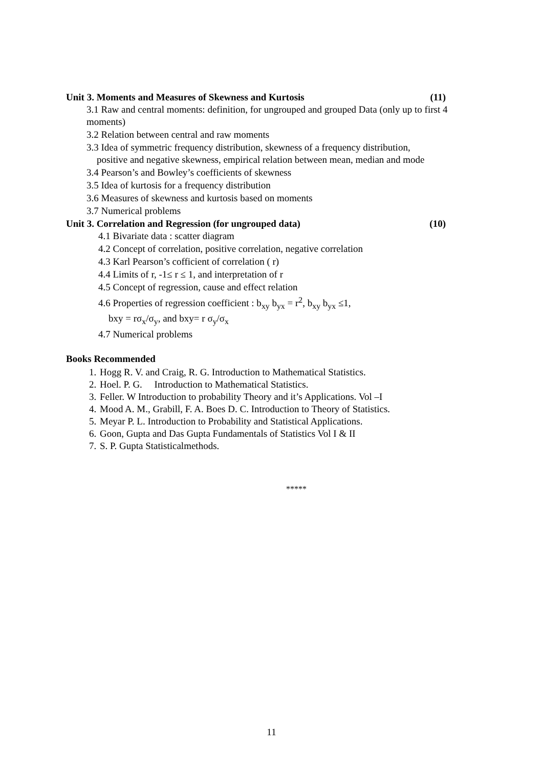Unit 3. Moments and Measures of Skewness and Kurtosis (11)
3.1 Raw and central moments: definition, for ungrouped and grouped Data (only up to first 4 moments)
3.2 Relation between central and raw moments
3.3 Idea of symmetric frequency distribution, skewness of a frequency distribution,
positive and negative skewness, empirical relation between mean, median and mode
3.4 Pearson’s and Bowley’s coefficients of skewness
3.5 Idea of kurtosis for a frequency distribution
3.6 Measures of skewness and kurtosis based on moments
3.7 Numerical problems
Unit 3. Correlation and Regression (for ungrouped data) (10)
4.1 Bivariate data : scatter diagram
4.2 Concept of correlation, positive correlation, negative correlation
4.3 Karl Pearson’s cofficient of correlation ( r)
4.4 Limits of r, -1≤ r ≤ 1, and interpretation of r
4.5 Concept of regression, cause and effect relation
4.6 Properties of regression coefficient : b<sub>xy</sub> b<sub>yx</sub> = r<sup>2</sup>, b<sub>xy</sub> b<sub>yx</sub> ≤1,
bxy = rσ<sub>x</sub>/σ<sub>y</sub>, and bxy= r σ<sub>y</sub>/σ<sub>x</sub>
4.7 Numerical problems
Books Recommended
1. Hogg R. V. and Craig, R. G. Introduction to Mathematical Statistics.
2. Hoel. P. G. Introduction to Mathematical Statistics.
3. Feller. W Introduction to probability Theory and it’s Applications. Vol –I
4. Mood A. M., Grabill, F. A. Boes D. C. Introduction to Theory of Statistics.
5. Meyar P. L. Introduction to Probability and Statistical Applications.
6. Goon, Gupta and Das Gupta Fundamentals of Statistics Vol I & II
7. S. P. Gupta Statisticalmethods.
*****
11